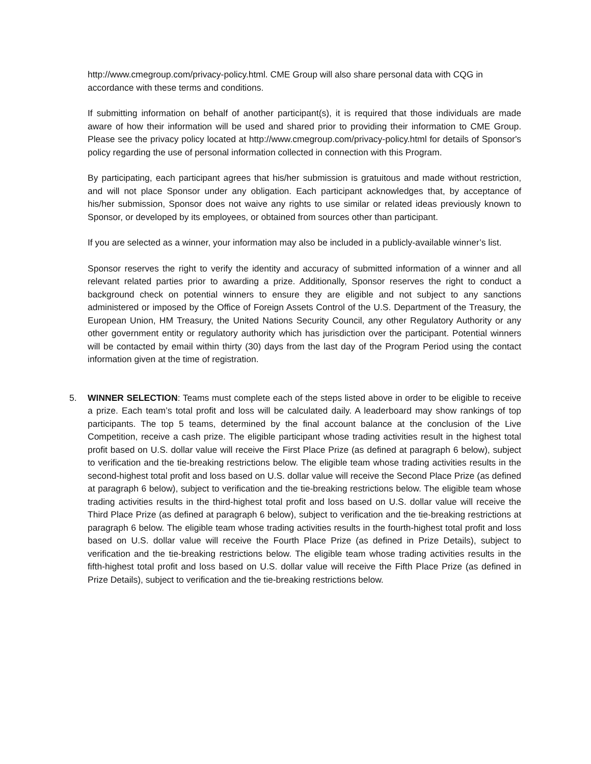http://www.cmegroup.com/privacy-policy.html. CME Group will also share personal data with CQG in accordance with these terms and conditions.
If submitting information on behalf of another participant(s), it is required that those individuals are made aware of how their information will be used and shared prior to providing their information to CME Group. Please see the privacy policy located at http://www.cmegroup.com/privacy-policy.html for details of Sponsor's policy regarding the use of personal information collected in connection with this Program.
By participating, each participant agrees that his/her submission is gratuitous and made without restriction, and will not place Sponsor under any obligation. Each participant acknowledges that, by acceptance of his/her submission, Sponsor does not waive any rights to use similar or related ideas previously known to Sponsor, or developed by its employees, or obtained from sources other than participant.
If you are selected as a winner, your information may also be included in a publicly-available winner’s list.
Sponsor reserves the right to verify the identity and accuracy of submitted information of a winner and all relevant related parties prior to awarding a prize. Additionally, Sponsor reserves the right to conduct a background check on potential winners to ensure they are eligible and not subject to any sanctions administered or imposed by the Office of Foreign Assets Control of the U.S. Department of the Treasury, the European Union, HM Treasury, the United Nations Security Council, any other Regulatory Authority or any other government entity or regulatory authority which has jurisdiction over the participant. Potential winners will be contacted by email within thirty (30) days from the last day of the Program Period using the contact information given at the time of registration.
5.
WINNER SELECTION: Teams must complete each of the steps listed above in order to be eligible to receive a prize. Each team’s total profit and loss will be calculated daily. A leaderboard may show rankings of top participants. The top 5 teams, determined by the final account balance at the conclusion of the Live Competition, receive a cash prize. The eligible participant whose trading activities result in the highest total profit based on U.S. dollar value will receive the First Place Prize (as defined at paragraph 6 below), subject to verification and the tie-breaking restrictions below. The eligible team whose trading activities results in the second-highest total profit and loss based on U.S. dollar value will receive the Second Place Prize (as defined at paragraph 6 below), subject to verification and the tie-breaking restrictions below. The eligible team whose trading activities results in the third-highest total profit and loss based on U.S. dollar value will receive the Third Place Prize (as defined at paragraph 6 below), subject to verification and the tie-breaking restrictions at paragraph 6 below. The eligible team whose trading activities results in the fourth-highest total profit and loss based on U.S. dollar value will receive the Fourth Place Prize (as defined in Prize Details), subject to verification and the tie-breaking restrictions below. The eligible team whose trading activities results in the fifth-highest total profit and loss based on U.S. dollar value will receive the Fifth Place Prize (as defined in Prize Details), subject to verification and the tie-breaking restrictions below.